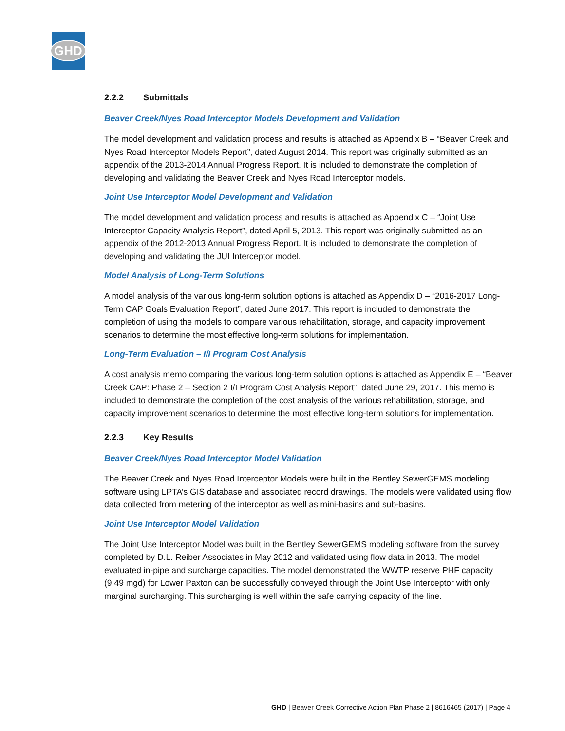GHD
2.2.2 Submittals
Beaver Creek/Nyes Road Interceptor Models Development and Validation
The model development and validation process and results is attached as Appendix B – “Beaver Creek and Nyes Road Interceptor Models Report”, dated August 2014. This report was originally submitted as an appendix of the 2013-2014 Annual Progress Report. It is included to demonstrate the completion of developing and validating the Beaver Creek and Nyes Road Interceptor models.
Joint Use Interceptor Model Development and Validation
The model development and validation process and results is attached as Appendix C – “Joint Use Interceptor Capacity Analysis Report”, dated April 5, 2013. This report was originally submitted as an appendix of the 2012-2013 Annual Progress Report. It is included to demonstrate the completion of developing and validating the JUI Interceptor model.
Model Analysis of Long-Term Solutions
A model analysis of the various long-term solution options is attached as Appendix D – “2016-2017 Long-Term CAP Goals Evaluation Report”, dated June 2017. This report is included to demonstrate the completion of using the models to compare various rehabilitation, storage, and capacity improvement scenarios to determine the most effective long-term solutions for implementation.
Long-Term Evaluation – I/I Program Cost Analysis
A cost analysis memo comparing the various long-term solution options is attached as Appendix E – “Beaver Creek CAP: Phase 2 – Section 2 I/I Program Cost Analysis Report”, dated June 29, 2017. This memo is included to demonstrate the completion of the cost analysis of the various rehabilitation, storage, and capacity improvement scenarios to determine the most effective long-term solutions for implementation.
2.2.3 Key Results
Beaver Creek/Nyes Road Interceptor Model Validation
The Beaver Creek and Nyes Road Interceptor Models were built in the Bentley SewerGEMS modeling software using LPTA’s GIS database and associated record drawings. The models were validated using flow data collected from metering of the interceptor as well as mini-basins and sub-basins.
Joint Use Interceptor Model Validation
The Joint Use Interceptor Model was built in the Bentley SewerGEMS modeling software from the survey completed by D.L. Reiber Associates in May 2012 and validated using flow data in 2013. The model evaluated in-pipe and surcharge capacities. The model demonstrated the WWTP reserve PHF capacity (9.49 mgd) for Lower Paxton can be successfully conveyed through the Joint Use Interceptor with only marginal surcharging. This surcharging is well within the safe carrying capacity of the line.
GHD | Beaver Creek Corrective Action Plan Phase 2 | 8616465 (2017) | Page 4